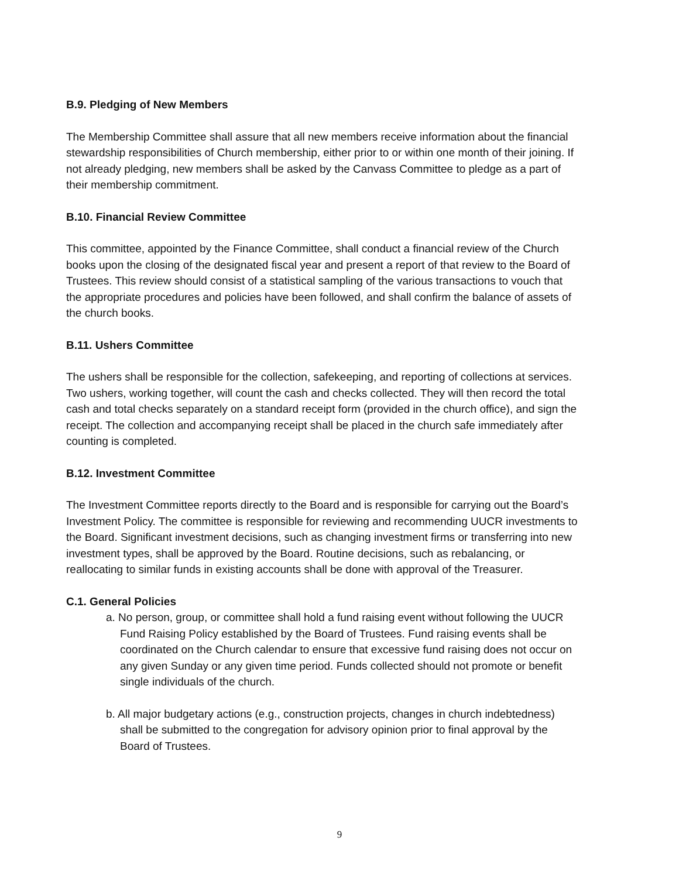B.9. Pledging of New Members
The Membership Committee shall assure that all new members receive information about the financial stewardship responsibilities of Church membership, either prior to or within one month of their joining. If not already pledging, new members shall be asked by the Canvass Committee to pledge as a part of their membership commitment.
B.10. Financial Review Committee
This committee, appointed by the Finance Committee, shall conduct a financial review of the Church books upon the closing of the designated fiscal year and present a report of that review to the Board of Trustees. This review should consist of a statistical sampling of the various transactions to vouch that the appropriate procedures and policies have been followed, and shall confirm the balance of assets of the church books.
B.11. Ushers Committee
The ushers shall be responsible for the collection, safekeeping, and reporting of collections at services. Two ushers, working together, will count the cash and checks collected. They will then record the total cash and total checks separately on a standard receipt form (provided in the church office), and sign the receipt. The collection and accompanying receipt shall be placed in the church safe immediately after counting is completed.
B.12. Investment Committee
The Investment Committee reports directly to the Board and is responsible for carrying out the Board’s Investment Policy. The committee is responsible for reviewing and recommending UUCR investments to the Board. Significant investment decisions, such as changing investment firms or transferring into new investment types, shall be approved by the Board. Routine decisions, such as rebalancing, or reallocating to similar funds in existing accounts shall be done with approval of the Treasurer.
C.1. General Policies
a. No person, group, or committee shall hold a fund raising event without following the UUCR Fund Raising Policy established by the Board of Trustees. Fund raising events shall be coordinated on the Church calendar to ensure that excessive fund raising does not occur on any given Sunday or any given time period. Funds collected should not promote or benefit single individuals of the church.
b. All major budgetary actions (e.g., construction projects, changes in church indebtedness) shall be submitted to the congregation for advisory opinion prior to final approval by the Board of Trustees.
9